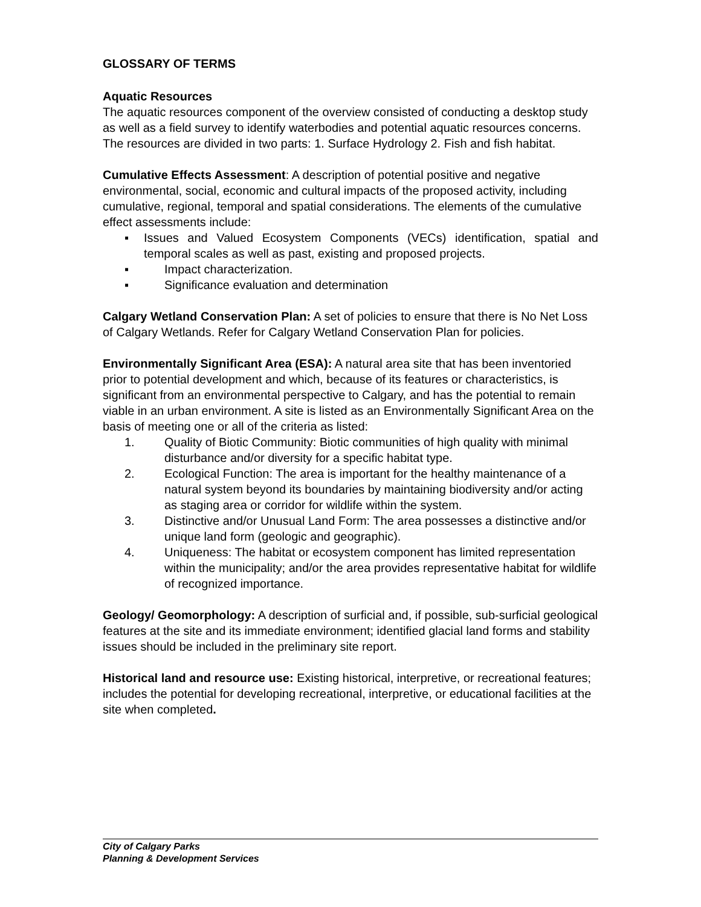GLOSSARY OF TERMS
Aquatic Resources
The aquatic resources component of the overview consisted of conducting a desktop study as well as a field survey to identify waterbodies and potential aquatic resources concerns. The resources are divided in two parts: 1. Surface Hydrology 2. Fish and fish habitat.
Cumulative Effects Assessment: A description of potential positive and negative environmental, social, economic and cultural impacts of the proposed activity, including cumulative, regional, temporal and spatial considerations. The elements of the cumulative effect assessments include:
▪ Issues and Valued Ecosystem Components (VECs) identification, spatial and temporal scales as well as past, existing and proposed projects.
▪ Impact characterization.
▪ Significance evaluation and determination
Calgary Wetland Conservation Plan: A set of policies to ensure that there is No Net Loss of Calgary Wetlands. Refer for Calgary Wetland Conservation Plan for policies.
Environmentally Significant Area (ESA): A natural area site that has been inventoried prior to potential development and which, because of its features or characteristics, is significant from an environmental perspective to Calgary, and has the potential to remain viable in an urban environment. A site is listed as an Environmentally Significant Area on the basis of meeting one or all of the criteria as listed:
1. Quality of Biotic Community: Biotic communities of high quality with minimal disturbance and/or diversity for a specific habitat type.
2. Ecological Function: The area is important for the healthy maintenance of a natural system beyond its boundaries by maintaining biodiversity and/or acting as staging area or corridor for wildlife within the system.
3. Distinctive and/or Unusual Land Form: The area possesses a distinctive and/or unique land form (geologic and geographic).
4. Uniqueness: The habitat or ecosystem component has limited representation within the municipality; and/or the area provides representative habitat for wildlife of recognized importance.
Geology/ Geomorphology: A description of surficial and, if possible, sub-surficial geological features at the site and its immediate environment; identified glacial land forms and stability issues should be included in the preliminary site report.
Historical land and resource use: Existing historical, interpretive, or recreational features; includes the potential for developing recreational, interpretive, or educational facilities at the site when completed.
City of Calgary Parks
Planning & Development Services